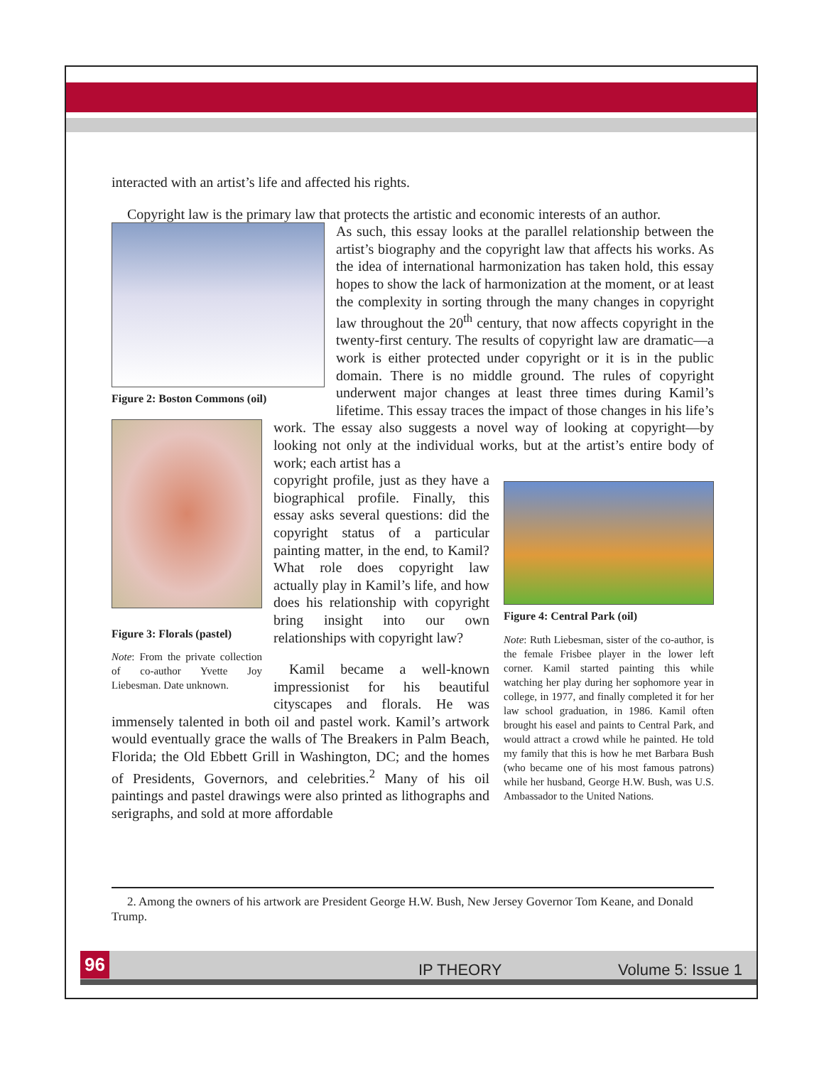interacted with an artist’s life and affected his rights.
Copyright law is the primary law that protects the artistic and economic interests of an author.
Figure 2: Boston Commons (oil)
Figure 3: Florals (pastel)
Note: From the private collection of co-author Yvette Joy Liebesman. Date unknown.
As such, this essay looks at the parallel relationship between the artist’s biography and the copyright law that affects his works. As the idea of international harmonization has taken hold, this essay hopes to show the lack of harmonization at the moment, or at least the complexity in sorting through the many changes in copyright law throughout the 20<sup>th</sup> century, that now affects copyright in the twenty-first century. The results of copyright law are dramatic—a work is either protected under copyright or it is in the public domain. There is no middle ground. The rules of copyright underwent major changes at least three times during Kamil’s lifetime. This essay traces the impact of those changes in his life’s work. The essay also suggests a novel way of looking at copyright—by looking not only at the individual works, but at the artist’s entire body of work; each artist has a
Figure 4: Central Park (oil)
Note: Ruth Liebesman, sister of the co-author, is the female Frisbee player in the lower left corner. Kamil started painting this while watching her play during her sophomore year in college, in 1977, and finally completed it for her law school graduation, in 1986. Kamil often brought his easel and paints to Central Park, and would attract a crowd while he painted. He told my family that this is how he met Barbara Bush (who became one of his most famous patrons) while her husband, George H.W. Bush, was U.S. Ambassador to the United Nations.
copyright profile, just as they have a biographical profile. Finally, this essay asks several questions: did the copyright status of a particular painting matter, in the end, to Kamil? What role does copyright law actually play in Kamil’s life, and how does his relationship with copyright bring insight into our own relationships with copyright law?
Kamil became a well-known impressionist for his beautiful cityscapes and florals. He was immensely talented in both oil and pastel work. Kamil’s artwork would eventually grace the walls of The Breakers in Palm Beach, Florida; the Old Ebbett Grill in Washington, DC; and the homes of Presidents, Governors, and celebrities.<sup>2</sup> Many of his oil paintings and pastel drawings were also printed as lithographs and serigraphs, and sold at more affordable
2. Among the owners of his artwork are President George H.W. Bush, New Jersey Governor Tom Keane, and Donald Trump.
96 IP THEORY Volume 5: Issue 1